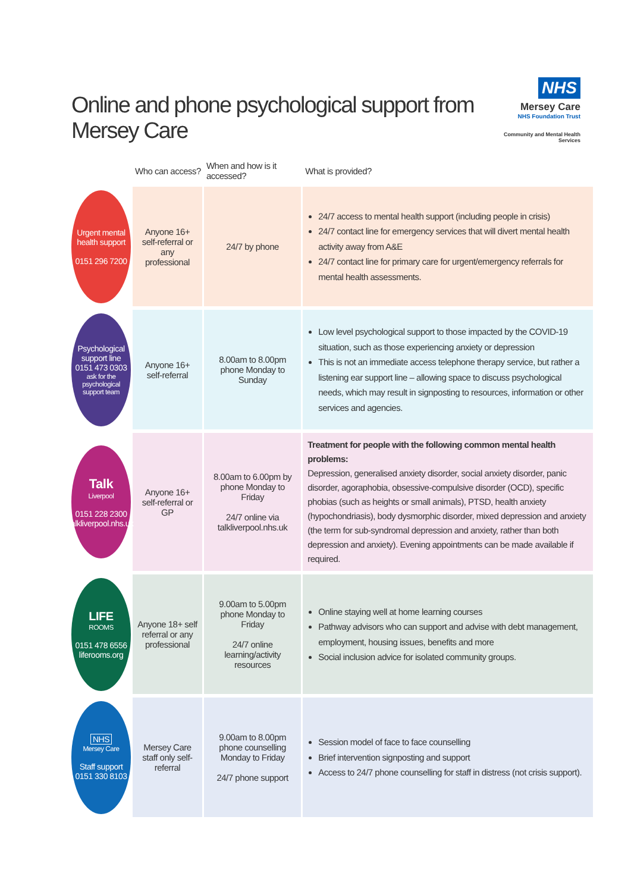Online and phone psychological support from Mersey Care
NHS
Mersey Care
NHS Foundation Trust
Community and Mental Health Services
| | Who can access? | When and how is it accessed? | What is provided? |
| --- | --- | --- | --- |
| Urgent mental health support 0151 296 7200 | Anyone 16+ self-referral or any professional | 24/7 by phone | 24/7 access to mental health support (including people in crisis) 24/7 contact line for emergency services that will divert mental health activity away from A&E 24/7 contact line for primary care for urgent/emergency referrals for mental health assessments. |
| Psychological support line 0151 473 0303 ask for the psychological support team | Anyone 16+ self-referral | 8.00am to 8.00pm phone Monday to Sunday | Low level psychological support to those impacted by the COVID-19 situation, such as those experiencing anxiety or depression This is not an immediate access telephone therapy service, but rather a listening ear support line – allowing space to discuss psychological needs, which may result in signposting to resources, information or other services and agencies. |
| Talk Liverpool 0151 228 2300 talkliverpool.nhs.uk | Anyone 16+ self-referral or GP | 8.00am to 6.00pm by phone Monday to Friday 24/7 online via talkliverpool.nhs.uk | Treatment for people with the following common mental health problems: Depression, generalised anxiety disorder, social anxiety disorder, panic disorder, agoraphobia, obsessive-compulsive disorder (OCD), specific phobias (such as heights or small animals), PTSD, health anxiety (hypochondriasis), body dysmorphic disorder, mixed depression and anxiety (the term for sub-syndromal depression and anxiety, rather than both depression and anxiety). Evening appointments can be made available if required. |
| LIFE ROOMS 0151 478 6556 liferooms.org | Anyone 18+ self referral or any professional | 9.00am to 5.00pm phone Monday to Friday 24/7 online learning/activity resources | Online staying well at home learning courses Pathway advisors who can support and advise with debt management, employment, housing issues, benefits and more Social inclusion advice for isolated community groups. |
| NHS Mersey Care Staff support 0151 330 8103 | Mersey Care staff only self-referral | 9.00am to 8.00pm phone counselling Monday to Friday 24/7 phone support | Session model of face to face counselling Brief intervention signposting and support Access to 24/7 phone counselling for staff in distress (not crisis support). |